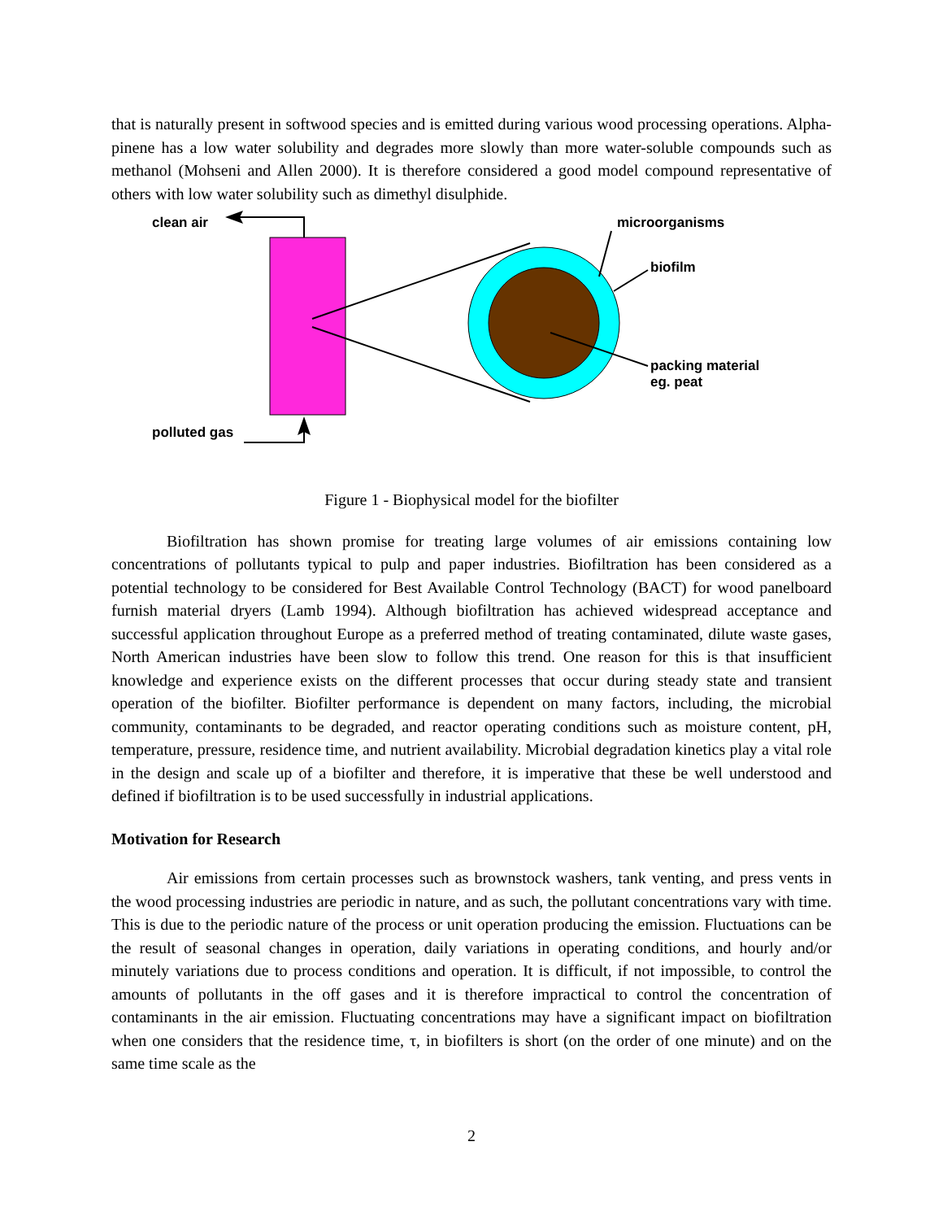that is naturally present in softwood species and is emitted during various wood processing operations. Alpha-pinene has a low water solubility and degrades more slowly than more water-soluble compounds such as methanol (Mohseni and Allen 2000). It is therefore considered a good model compound representative of others with low water solubility such as dimethyl disulphide.
clean air
polluted gas
microorganisms
biofilm
packing material
eg. peat
Figure 1 - Biophysical model for the biofilter
Biofiltration has shown promise for treating large volumes of air emissions containing low concentrations of pollutants typical to pulp and paper industries. Biofiltration has been considered as a potential technology to be considered for Best Available Control Technology (BACT) for wood panelboard furnish material dryers (Lamb 1994). Although biofiltration has achieved widespread acceptance and successful application throughout Europe as a preferred method of treating contaminated, dilute waste gases, North American industries have been slow to follow this trend. One reason for this is that insufficient knowledge and experience exists on the different processes that occur during steady state and transient operation of the biofilter. Biofilter performance is dependent on many factors, including, the microbial community, contaminants to be degraded, and reactor operating conditions such as moisture content, pH, temperature, pressure, residence time, and nutrient availability. Microbial degradation kinetics play a vital role in the design and scale up of a biofilter and therefore, it is imperative that these be well understood and defined if biofiltration is to be used successfully in industrial applications.
Motivation for Research
Air emissions from certain processes such as brownstock washers, tank venting, and press vents in the wood processing industries are periodic in nature, and as such, the pollutant concentrations vary with time. This is due to the periodic nature of the process or unit operation producing the emission. Fluctuations can be the result of seasonal changes in operation, daily variations in operating conditions, and hourly and/or minutely variations due to process conditions and operation. It is difficult, if not impossible, to control the amounts of pollutants in the off gases and it is therefore impractical to control the concentration of contaminants in the air emission. Fluctuating concentrations may have a significant impact on biofiltration when one considers that the residence time, τ, in biofilters is short (on the order of one minute) and on the same time scale as the
2